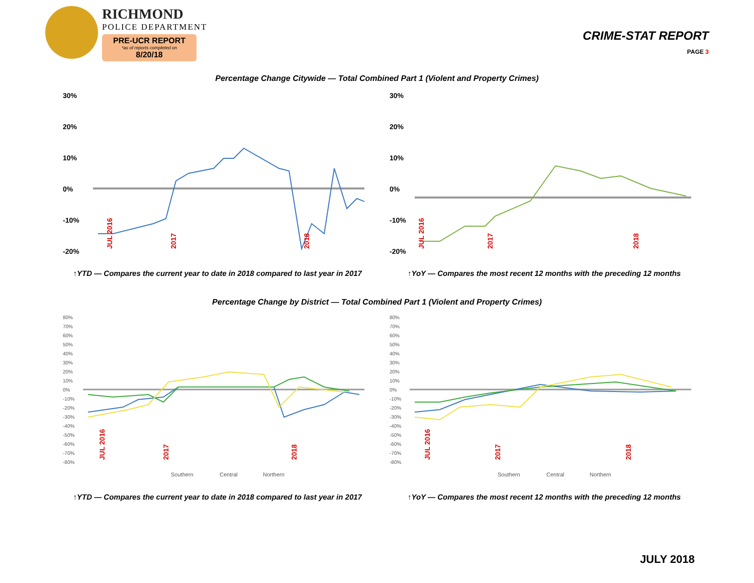RICHMOND
POLICE DEPARTMENT
PRE-UCR REPORT
*as of reports completed on
8/20/18
CRIME-STAT REPORT
PAGE 3
Percentage Change Citywide — Total Combined Part 1 (Violent and Property Crimes)
30%
20%
10%
0%
-10%
-20%
JUL 2016
2017
2018
30%
20%
10%
0%
-10%
-20%
JUL 2016
2017
2018
↑YTD — Compares the current year to date in 2018 compared to last year in 2017 ↑YoY — Compares the most recent 12 months with the preceding 12 months
Percentage Change by District — Total Combined Part 1 (Violent and Property Crimes)
80%
70%
60%
50%
40%
30%
20%
10%
0%
-10%
-20%
-30%
-40%
-50%
-60%
-70%
-80%
JUL 2016
2017
2018
Southern
Central
Northern
80%
70%
60%
50%
40%
30%
20%
10%
0%
-10%
-20%
-30%
-40%
-50%
-60%
-70%
-80%
JUL 2016
2017
2018
Southern
Central
Northern
↑YTD — Compares the current year to date in 2018 compared to last year in 2017 ↑YoY — Compares the most recent 12 months with the preceding 12 months
JULY 2018